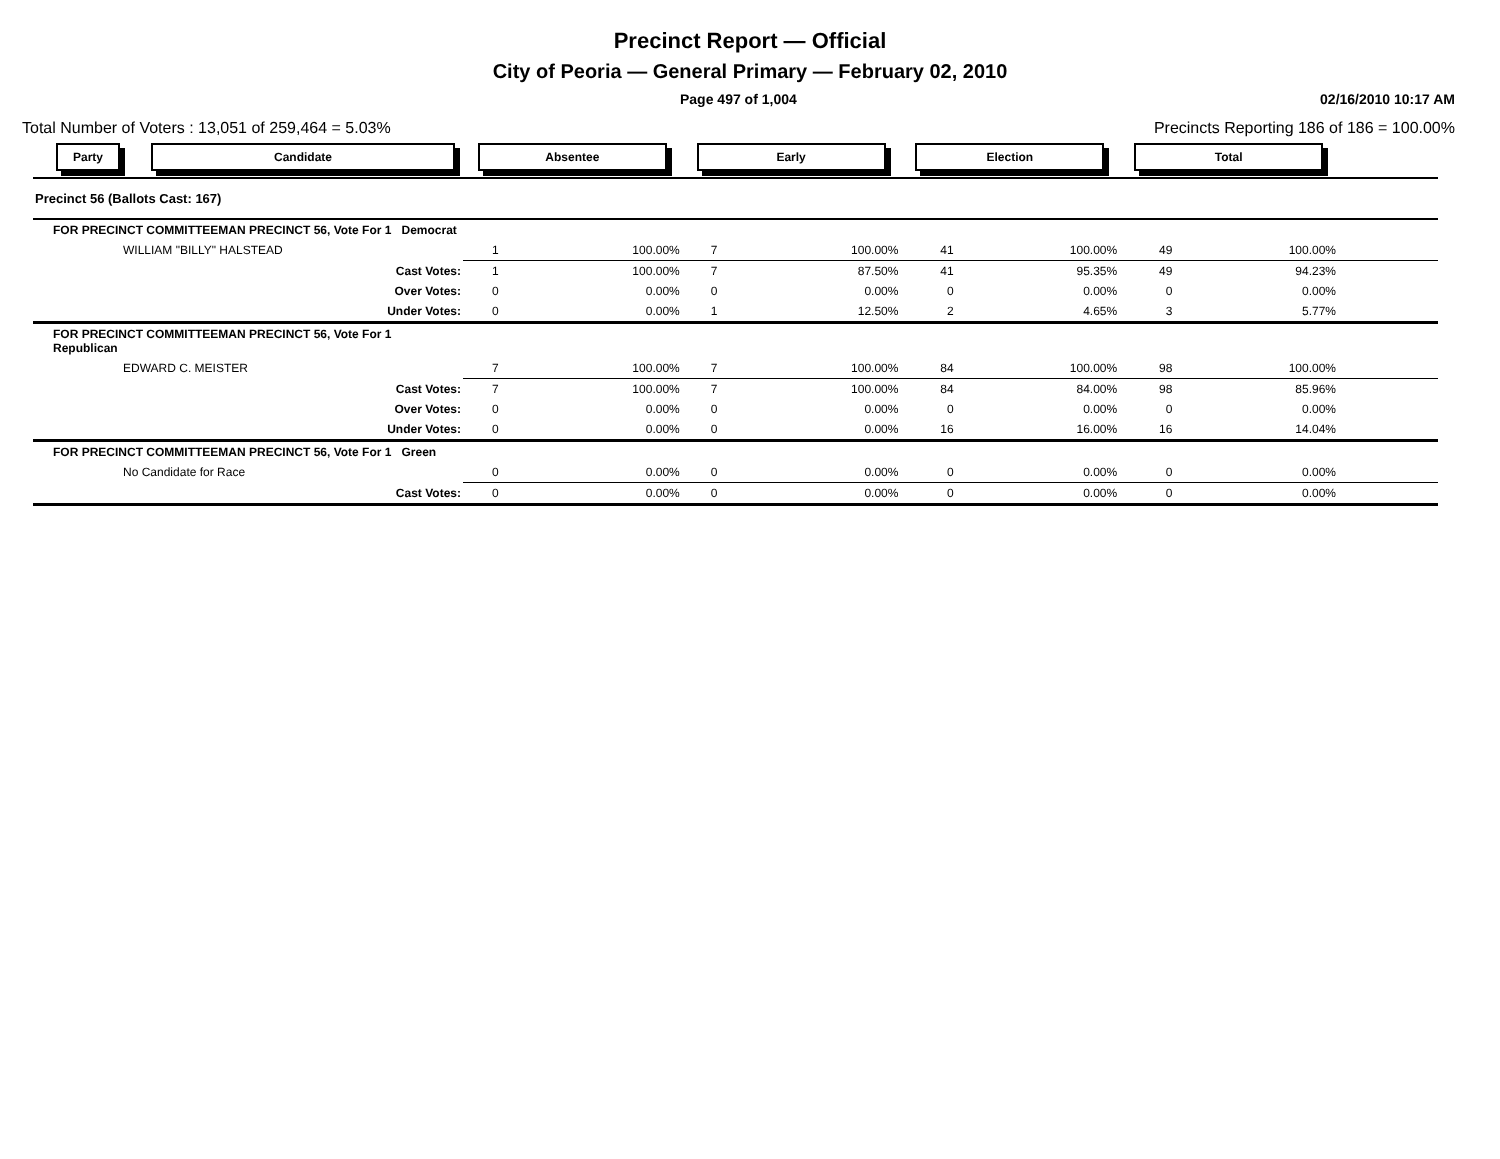Precinct Report — Official
City of Peoria — General Primary — February 02, 2010
Page 497 of 1,004 02/16/2010 10:17 AM
Total Number of Voters : 13,051 of 259,464 = 5.03% Precincts Reporting 186 of 186 = 100.00%
| Party | Candidate | Absentee | | Early | | Election | | Total | | |
| --- | --- | --- | --- | --- | --- | --- | --- | --- | --- | --- |
| Precinct 56 (Ballots Cast: 167) | | | | | | | | | | |
| FOR PRECINCT COMMITTEEMAN PRECINCT 56, Vote For 1 Democrat | | | | | | | | | | |
| WILLIAM "BILLY" HALSTEAD | | 1 | 100.00% | 7 | 100.00% | 41 | 100.00% | 49 | 100.00% | |
| Cast Votes: | | 1 | 100.00% | 7 | 87.50% | 41 | 95.35% | 49 | 94.23% | |
| Over Votes: | | 0 | 0.00% | 0 | 0.00% | 0 | 0.00% | 0 | 0.00% | |
| Under Votes: | | 0 | 0.00% | 1 | 12.50% | 2 | 4.65% | 3 | 5.77% | |
| FOR PRECINCT COMMITTEEMAN PRECINCT 56, Vote For 1 Republican | | | | | | | | | | |
| EDWARD C. MEISTER | | 7 | 100.00% | 7 | 100.00% | 84 | 100.00% | 98 | 100.00% | |
| Cast Votes: | | 7 | 100.00% | 7 | 100.00% | 84 | 84.00% | 98 | 85.96% | |
| Over Votes: | | 0 | 0.00% | 0 | 0.00% | 0 | 0.00% | 0 | 0.00% | |
| Under Votes: | | 0 | 0.00% | 0 | 0.00% | 16 | 16.00% | 16 | 14.04% | |
| FOR PRECINCT COMMITTEEMAN PRECINCT 56, Vote For 1 Green | | | | | | | | | | |
| No Candidate for Race | | 0 | 0.00% | 0 | 0.00% | 0 | 0.00% | 0 | 0.00% | |
| Cast Votes: | | 0 | 0.00% | 0 | 0.00% | 0 | 0.00% | 0 | 0.00% | |